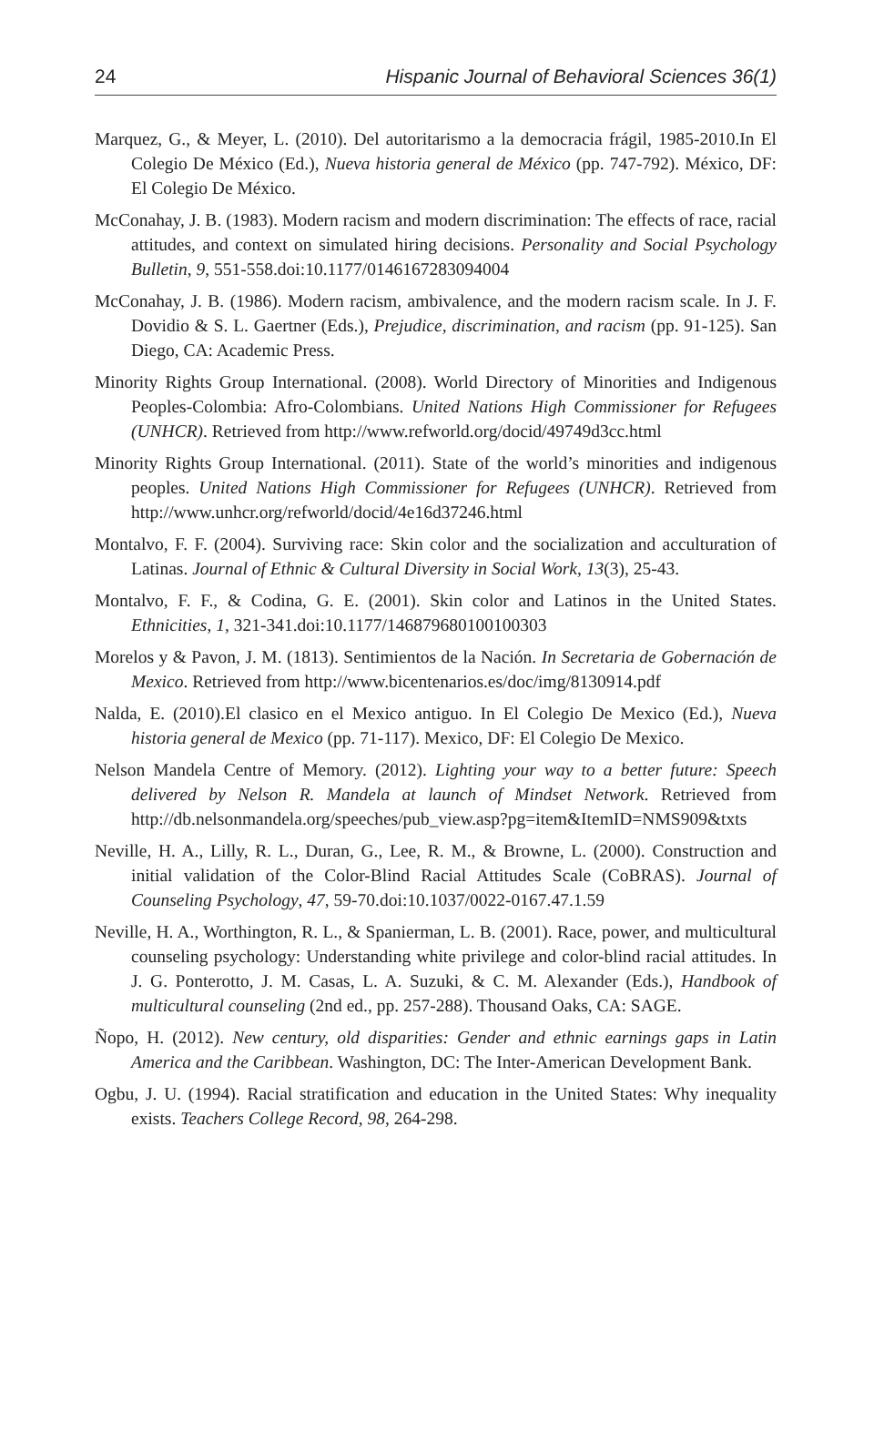24 Hispanic Journal of Behavioral Sciences 36(1)
Marquez, G., & Meyer, L. (2010). Del autoritarismo a la democracia frágil, 1985-2010.In El Colegio De México (Ed.), Nueva historia general de México (pp. 747-792). México, DF: El Colegio De México.
McConahay, J. B. (1983). Modern racism and modern discrimination: The effects of race, racial attitudes, and context on simulated hiring decisions. Personality and Social Psychology Bulletin, 9, 551-558.doi:10.1177/0146167283094004
McConahay, J. B. (1986). Modern racism, ambivalence, and the modern racism scale. In J. F. Dovidio & S. L. Gaertner (Eds.), Prejudice, discrimination, and racism (pp. 91-125). San Diego, CA: Academic Press.
Minority Rights Group International. (2008). World Directory of Minorities and Indigenous Peoples-Colombia: Afro-Colombians. United Nations High Commissioner for Refugees (UNHCR). Retrieved from http://www.refworld.org/docid/49749d3cc.html
Minority Rights Group International. (2011). State of the world’s minorities and indigenous peoples. United Nations High Commissioner for Refugees (UNHCR). Retrieved from http://www.unhcr.org/refworld/docid/4e16d37246.html
Montalvo, F. F. (2004). Surviving race: Skin color and the socialization and acculturation of Latinas. Journal of Ethnic & Cultural Diversity in Social Work, 13(3), 25-43.
Montalvo, F. F., & Codina, G. E. (2001). Skin color and Latinos in the United States. Ethnicities, 1, 321-341.doi:10.1177/146879680100100303
Morelos y & Pavon, J. M. (1813). Sentimientos de la Nación. In Secretaria de Gobernación de Mexico. Retrieved from http://www.bicentenarios.es/doc/img/8130914.pdf
Nalda, E. (2010).El clasico en el Mexico antiguo. In El Colegio De Mexico (Ed.), Nueva historia general de Mexico (pp. 71-117). Mexico, DF: El Colegio De Mexico.
Nelson Mandela Centre of Memory. (2012). Lighting your way to a better future: Speech delivered by Nelson R. Mandela at launch of Mindset Network. Retrieved from http://db.nelsonmandela.org/speeches/pub_view.asp?pg=item&ItemID=NMS909&txts
Neville, H. A., Lilly, R. L., Duran, G., Lee, R. M., & Browne, L. (2000). Construction and initial validation of the Color-Blind Racial Attitudes Scale (CoBRAS). Journal of Counseling Psychology, 47, 59-70.doi:10.1037/0022-0167.47.1.59
Neville, H. A., Worthington, R. L., & Spanierman, L. B. (2001). Race, power, and multicultural counseling psychology: Understanding white privilege and color-blind racial attitudes. In J. G. Ponterotto, J. M. Casas, L. A. Suzuki, & C. M. Alexander (Eds.), Handbook of multicultural counseling (2nd ed., pp. 257-288). Thousand Oaks, CA: SAGE.
Ñopo, H. (2012). New century, old disparities: Gender and ethnic earnings gaps in Latin America and the Caribbean. Washington, DC: The Inter-American Development Bank.
Ogbu, J. U. (1994). Racial stratification and education in the United States: Why inequality exists. Teachers College Record, 98, 264-298.